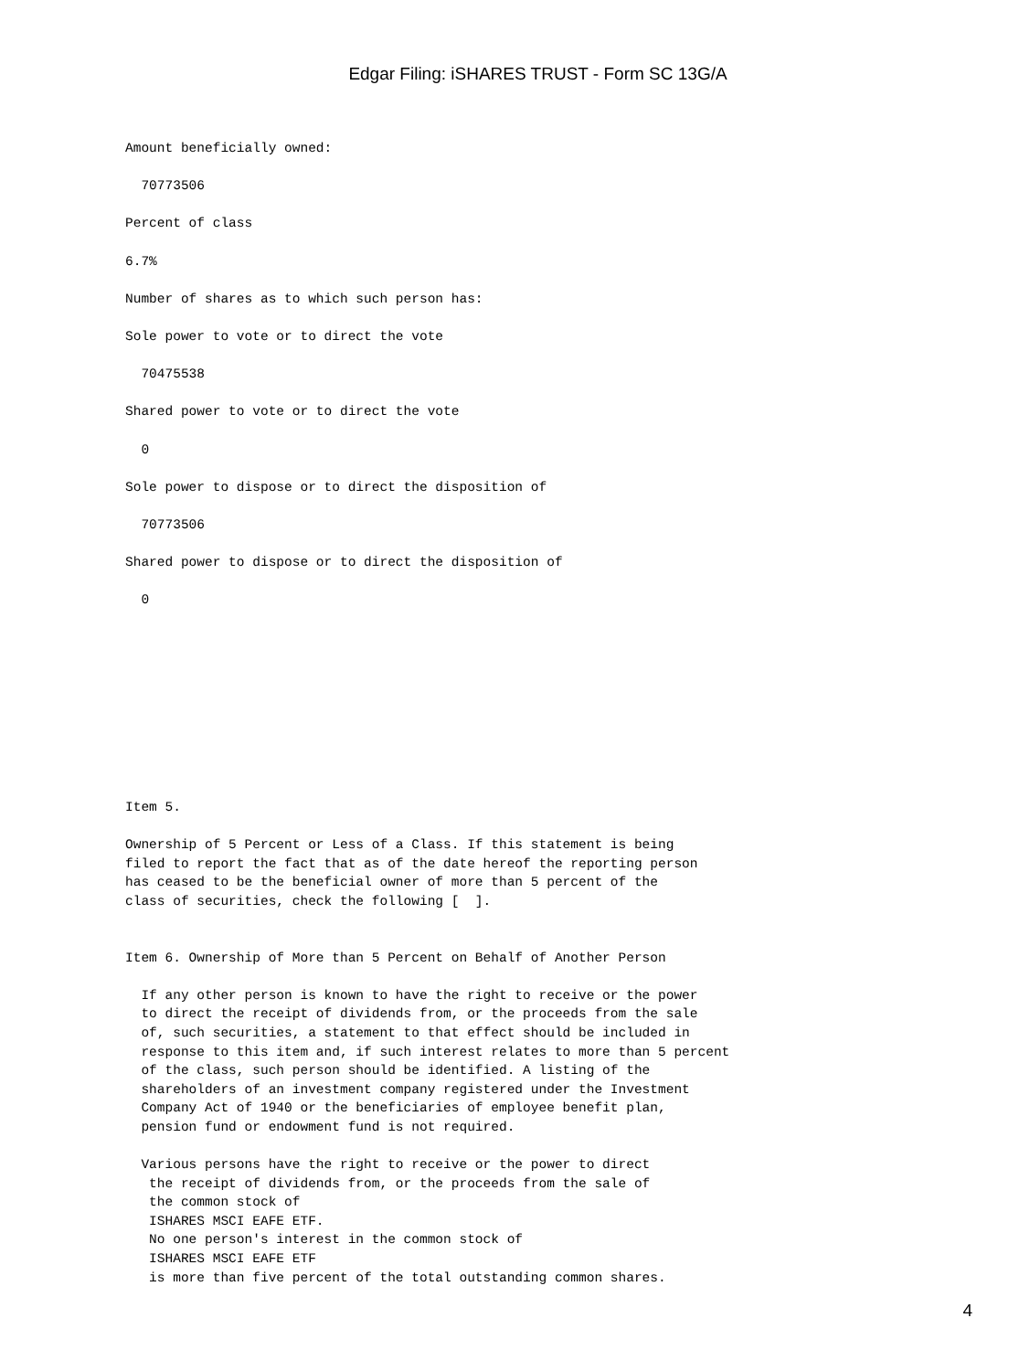Edgar Filing: iSHARES TRUST - Form SC 13G/A
Amount beneficially owned:

  70773506

Percent of class

6.7%

Number of shares as to which such person has:

Sole power to vote or to direct the vote

  70475538

Shared power to vote or to direct the vote

  0

Sole power to dispose or to direct the disposition of

  70773506

Shared power to dispose or to direct the disposition of

  0










Item 5.

Ownership of 5 Percent or Less of a Class. If this statement is being
filed to report the fact that as of the date hereof the reporting person
has ceased to be the beneficial owner of more than 5 percent of the
class of securities, check the following [  ].


Item 6. Ownership of More than 5 Percent on Behalf of Another Person

  If any other person is known to have the right to receive or the power
  to direct the receipt of dividends from, or the proceeds from the sale
  of, such securities, a statement to that effect should be included in
  response to this item and, if such interest relates to more than 5 percent
  of the class, such person should be identified. A listing of the
  shareholders of an investment company registered under the Investment
  Company Act of 1940 or the beneficiaries of employee benefit plan,
  pension fund or endowment fund is not required.

  Various persons have the right to receive or the power to direct
   the receipt of dividends from, or the proceeds from the sale of
   the common stock of
   ISHARES MSCI EAFE ETF.
   No one person's interest in the common stock of
   ISHARES MSCI EAFE ETF
   is more than five percent of the total outstanding common shares.
4